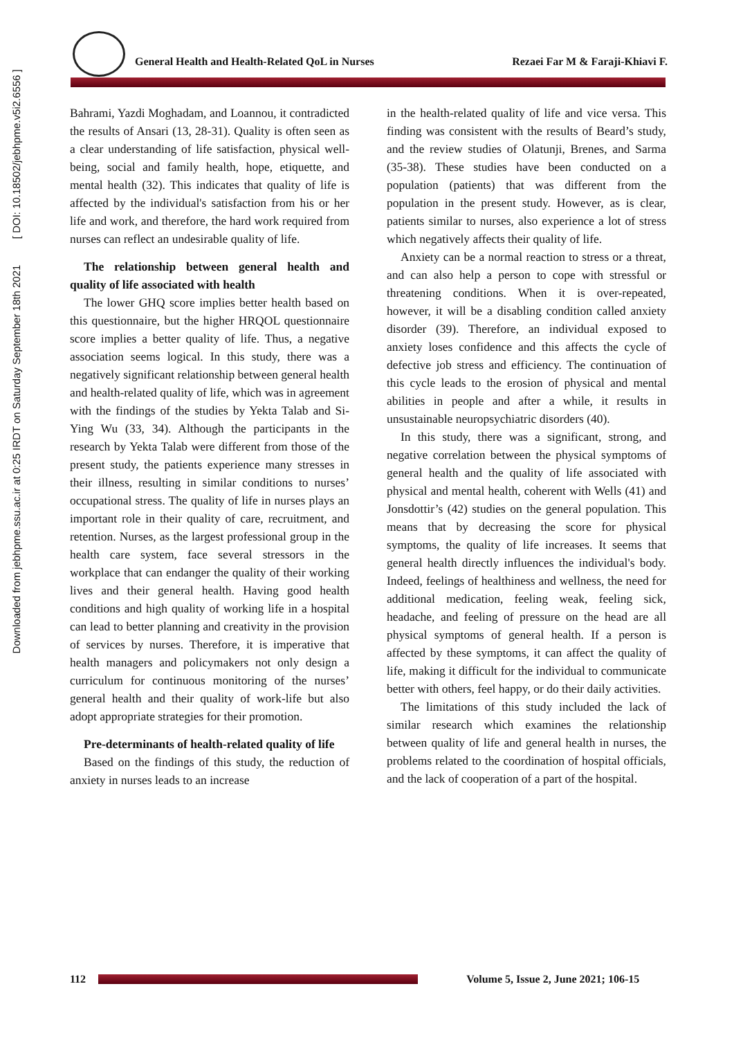Downloaded from jebhpme.ssu.ac.ir at 0:25 IRDT on Saturday September 18th 2021 [ DOI: 10.18502/jebhpme.v5i2.6556 ]
General Health and Health-Related QoL in Nurses Rezaei Far M & Faraji-Khiavi F.
Bahrami, Yazdi Moghadam, and Loannou, it contradicted the results of Ansari (13, 28-31). Quality is often seen as a clear understanding of life satisfaction, physical well-being, social and family health, hope, etiquette, and mental health (32). This indicates that quality of life is affected by the individual's satisfaction from his or her life and work, and therefore, the hard work required from nurses can reflect an undesirable quality of life.
The relationship between general health and quality of life associated with health
The lower GHQ score implies better health based on this questionnaire, but the higher HRQOL questionnaire score implies a better quality of life. Thus, a negative association seems logical. In this study, there was a negatively significant relationship between general health and health-related quality of life, which was in agreement with the findings of the studies by Yekta Talab and Si-Ying Wu (33, 34). Although the participants in the research by Yekta Talab were different from those of the present study, the patients experience many stresses in their illness, resulting in similar conditions to nurses’ occupational stress. The quality of life in nurses plays an important role in their quality of care, recruitment, and retention. Nurses, as the largest professional group in the health care system, face several stressors in the workplace that can endanger the quality of their working lives and their general health. Having good health conditions and high quality of working life in a hospital can lead to better planning and creativity in the provision of services by nurses. Therefore, it is imperative that health managers and policymakers not only design a curriculum for continuous monitoring of the nurses’ general health and their quality of work-life but also adopt appropriate strategies for their promotion.
Pre-determinants of health-related quality of life
Based on the findings of this study, the reduction of anxiety in nurses leads to an increase
in the health-related quality of life and vice versa. This finding was consistent with the results of Beard’s study, and the review studies of Olatunji, Brenes, and Sarma (35-38). These studies have been conducted on a population (patients) that was different from the population in the present study. However, as is clear, patients similar to nurses, also experience a lot of stress which negatively affects their quality of life.
Anxiety can be a normal reaction to stress or a threat, and can also help a person to cope with stressful or threatening conditions. When it is over-repeated, however, it will be a disabling condition called anxiety disorder (39). Therefore, an individual exposed to anxiety loses confidence and this affects the cycle of defective job stress and efficiency. The continuation of this cycle leads to the erosion of physical and mental abilities in people and after a while, it results in unsustainable neuropsychiatric disorders (40).
In this study, there was a significant, strong, and negative correlation between the physical symptoms of general health and the quality of life associated with physical and mental health, coherent with Wells (41) and Jonsdottir’s (42) studies on the general population. This means that by decreasing the score for physical symptoms, the quality of life increases. It seems that general health directly influences the individual's body. Indeed, feelings of healthiness and wellness, the need for additional medication, feeling weak, feeling sick, headache, and feeling of pressure on the head are all physical symptoms of general health. If a person is affected by these symptoms, it can affect the quality of life, making it difficult for the individual to communicate better with others, feel happy, or do their daily activities.
The limitations of this study included the lack of similar research which examines the relationship between quality of life and general health in nurses, the problems related to the coordination of hospital officials, and the lack of cooperation of a part of the hospital.
112
Volume 5, Issue 2, June 2021; 106-15